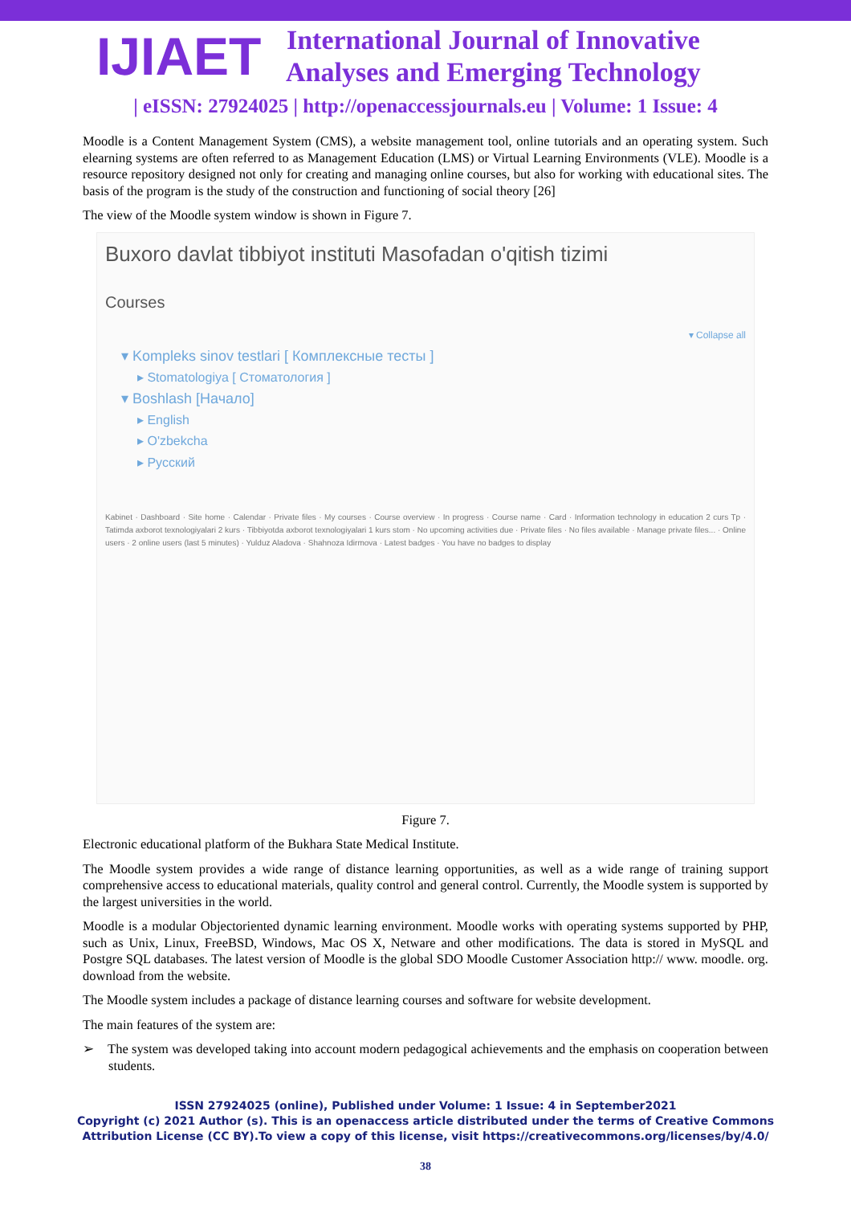IJIAET
International Journal of Innovative
Analyses and Emerging Technology
| eISSN: 27924025 | http://openaccessjournals.eu | Volume: 1 Issue: 4
Moodle is a Content Management System (CMS), a website management tool, online tutorials and an operating system. Such elearning systems are often referred to as Management Education (LMS) or Virtual Learning Environments (VLE). Moodle is a resource repository designed not only for creating and managing online courses, but also for working with educational sites. The basis of the program is the study of the construction and functioning of social theory [26]
The view of the Moodle system window is shown in Figure 7.
Buxoro davlat tibbiyot instituti Masofadan o'qitish tizimi
Courses
▾ Collapse all
▾ Kompleks sinov testlari [ Комплексные тесты ]
▸ Stomatologiya [ Стоматология ]
▾ Boshlash [Начало]
▸ English
▸ O'zbekcha
▸ Русский
Kabinet · Dashboard · Site home · Calendar · Private files · My courses · Course overview · In progress · Course name · Card · Information technology in education 2 curs Tp · Tatimda axborot texnologiyalari 2 kurs · Tibbiyotda axborot texnologiyalari 1 kurs stom · No upcoming activities due · Private files · No files available · Manage private files... · Online users · 2 online users (last 5 minutes) · Yulduz Aladova · Shahnoza Idirmova · Latest badges · You have no badges to display
Figure 7.
Electronic educational platform of the Bukhara State Medical Institute.
The Moodle system provides a wide range of distance learning opportunities, as well as a wide range of training support comprehensive access to educational materials, quality control and general control. Currently, the Moodle system is supported by the largest universities in the world.
Moodle is a modular Objectoriented dynamic learning environment. Moodle works with operating systems supported by PHP, such as Unix, Linux, FreeBSD, Windows, Mac OS X, Netware and other modifications. The data is stored in MySQL and Postgre SQL databases. The latest version of Moodle is the global SDO Moodle Customer Association http:// www. moodle. org. download from the website.
The Moodle system includes a package of distance learning courses and software for website development.
The main features of the system are:
➢ The system was developed taking into account modern pedagogical achievements and the emphasis on cooperation between students.
ISSN 27924025 (online), Published under Volume: 1 Issue: 4 in September2021
Copyright (c) 2021 Author (s). This is an openaccess article distributed under the terms of Creative Commons
Attribution License (CC BY).To view a copy of this license, visit https://creativecommons.org/licenses/by/4.0/
38